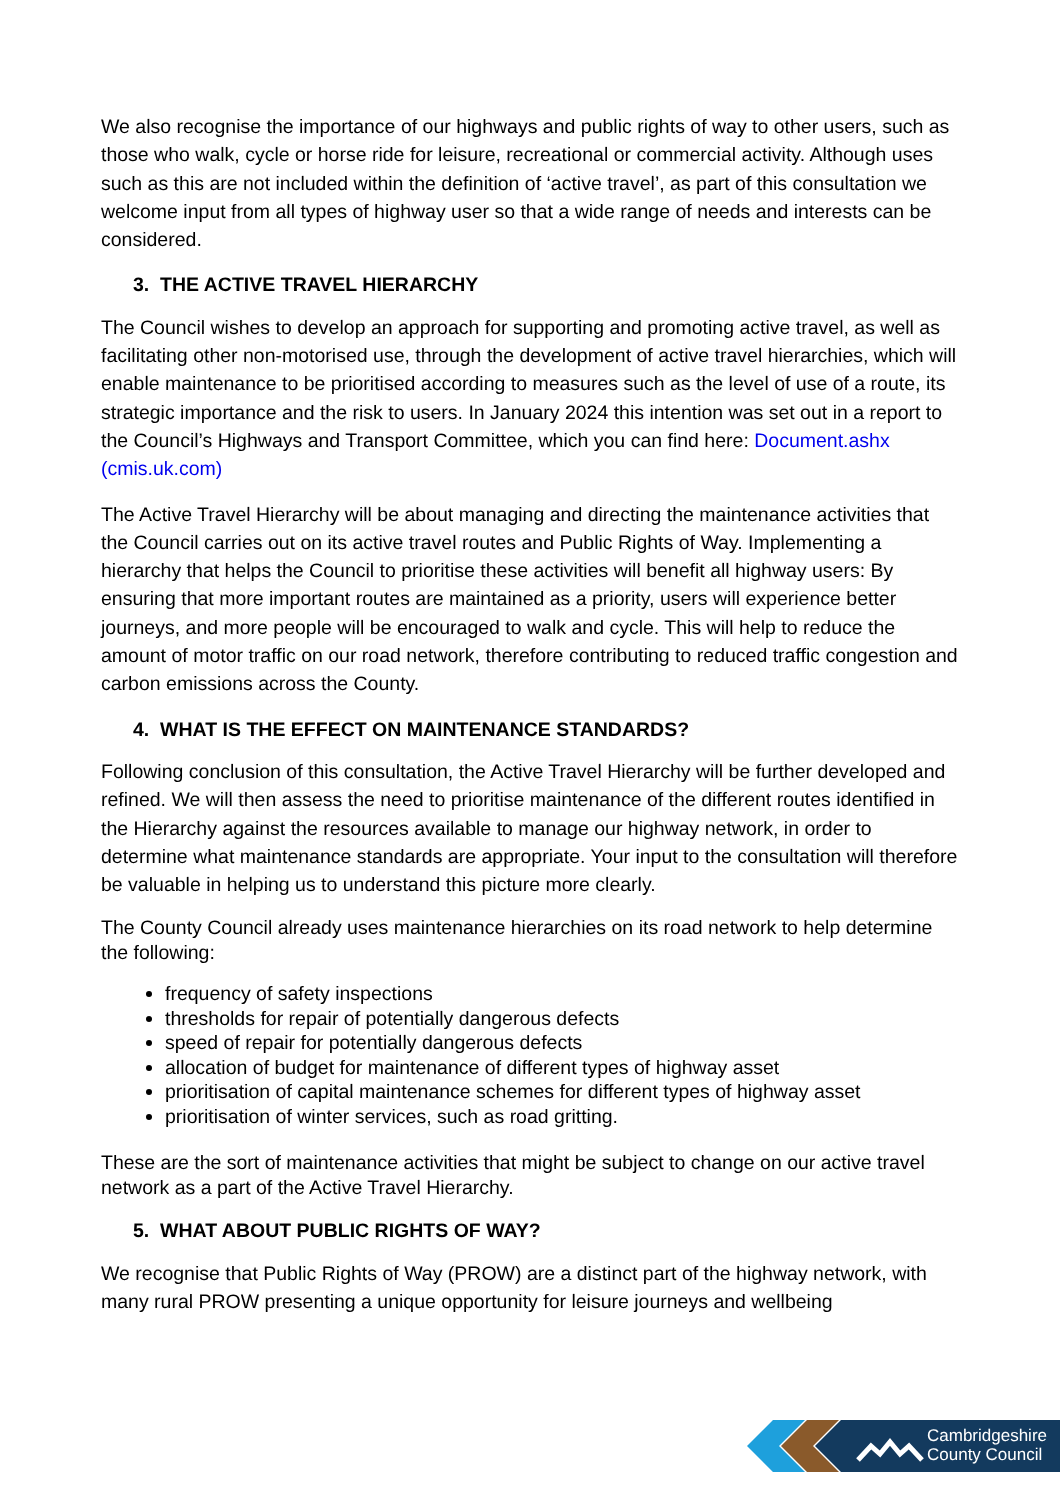We also recognise the importance of our highways and public rights of way to other users, such as those who walk, cycle or horse ride for leisure, recreational or commercial activity. Although uses such as this are not included within the definition of ‘active travel’, as part of this consultation we welcome input from all types of highway user so that a wide range of needs and interests can be considered.
3. THE ACTIVE TRAVEL HIERARCHY
The Council wishes to develop an approach for supporting and promoting active travel, as well as facilitating other non-motorised use, through the development of active travel hierarchies, which will enable maintenance to be prioritised according to measures such as the level of use of a route, its strategic importance and the risk to users. In January 2024 this intention was set out in a report to the Council’s Highways and Transport Committee, which you can find here: Document.ashx (cmis.uk.com)
The Active Travel Hierarchy will be about managing and directing the maintenance activities that the Council carries out on its active travel routes and Public Rights of Way. Implementing a hierarchy that helps the Council to prioritise these activities will benefit all highway users: By ensuring that more important routes are maintained as a priority, users will experience better journeys, and more people will be encouraged to walk and cycle. This will help to reduce the amount of motor traffic on our road network, therefore contributing to reduced traffic congestion and carbon emissions across the County.
4. WHAT IS THE EFFECT ON MAINTENANCE STANDARDS?
Following conclusion of this consultation, the Active Travel Hierarchy will be further developed and refined. We will then assess the need to prioritise maintenance of the different routes identified in the Hierarchy against the resources available to manage our highway network, in order to determine what maintenance standards are appropriate. Your input to the consultation will therefore be valuable in helping us to understand this picture more clearly.
The County Council already uses maintenance hierarchies on its road network to help determine the following:
frequency of safety inspections
thresholds for repair of potentially dangerous defects
speed of repair for potentially dangerous defects
allocation of budget for maintenance of different types of highway asset
prioritisation of capital maintenance schemes for different types of highway asset
prioritisation of winter services, such as road gritting.
These are the sort of maintenance activities that might be subject to change on our active travel network as a part of the Active Travel Hierarchy.
5. WHAT ABOUT PUBLIC RIGHTS OF WAY?
We recognise that Public Rights of Way (PROW) are a distinct part of the highway network, with many rural PROW presenting a unique opportunity for leisure journeys and wellbeing
Cambridgeshire
County Council